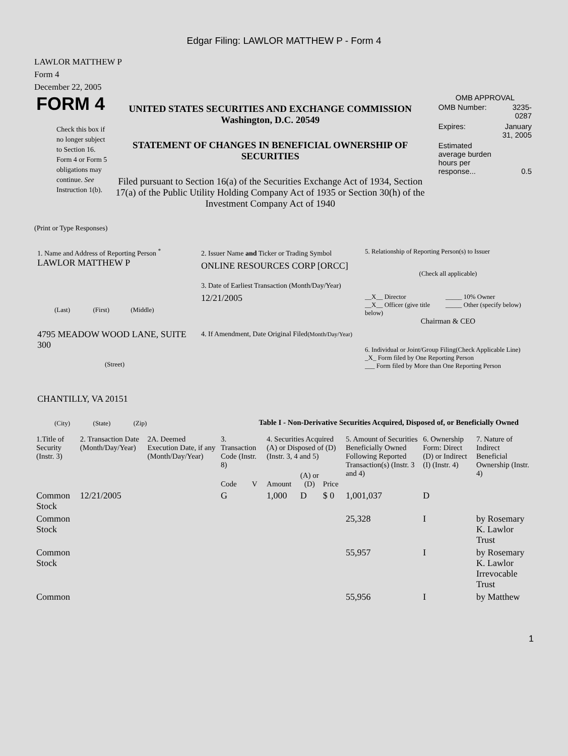Edgar Filing: LAWLOR MATTHEW P - Form 4
LAWLOR MATTHEW P
Form 4
December 22, 2005
FORM 4
Check this box if no longer subject to Section 16. Form 4 or Form 5 obligations may continue. See Instruction 1(b).
UNITED STATES SECURITIES AND EXCHANGE COMMISSION
Washington, D.C. 20549
STATEMENT OF CHANGES IN BENEFICIAL OWNERSHIP OF SECURITIES
Filed pursuant to Section 16(a) of the Securities Exchange Act of 1934, Section 17(a) of the Public Utility Holding Company Act of 1935 or Section 30(h) of the Investment Company Act of 1940
OMB APPROVAL
| OMB Number: | 3235-0287 |
| Expires: | January 31, 2005 |
| Estimated average burden hours per response... | 0.5 |
(Print or Type Responses)
1. Name and Address of Reporting Person <sup>*</sup>
LAWLOR MATTHEW P
(Last) (First) (Middle)
4795 MEADOW WOOD LANE, SUITE 300
(Street)
CHANTILLY, VA 20151
(City) (State) (Zip)
2. Issuer Name and Ticker or Trading Symbol
ONLINE RESOURCES CORP [ORCC]
3. Date of Earliest Transaction (Month/Day/Year)
12/21/2005
4. If Amendment, Date Original Filed(Month/Day/Year)
5. Relationship of Reporting Person(s) to Issuer
(Check all applicable)
__X__ Director
__X__ Officer (give title below)
_____ 10% Owner
_____ Other (specify below)
Chairman & CEO
6. Individual or Joint/Group Filing(Check Applicable Line)
_X_ Form filed by One Reporting Person
___ Form filed by More than One Reporting Person
Table I - Non-Derivative Securities Acquired, Disposed of, or Beneficially Owned
| 1.Title of Security (Instr. 3) | 2. Transaction Date (Month/Day/Year) | 2A. Deemed Execution Date, if any (Month/Day/Year) | 3. Transaction Code (Instr. 8) | | 4. Securities Acquired (A) or Disposed of (D) (Instr. 3, 4 and 5) | | | 5. Amount of Securities Beneficially Owned Following Reported Transaction(s) (Instr. 3 and 4) | 6. Ownership Form: Direct (D) or Indirect (I) (Instr. 4) | 7. Nature of Indirect Beneficial Ownership (Instr. 4) |
| --- | --- | --- | --- | --- | --- | --- | --- | --- | --- | --- |
| | | | Code | V | Amount | (A) or (D) | Price | | | |
| Common Stock | 12/21/2005 | | G | | 1,000 | D | $ 0 | 1,001,037 | D | |
| Common Stock | | | | | | | | 25,328 | I | by Rosemary K. Lawlor Trust |
| Common Stock | | | | | | | | 55,957 | I | by Rosemary K. Lawlor Irrevocable Trust |
| Common | | | | | | | | 55,956 | I | by Matthew |
1